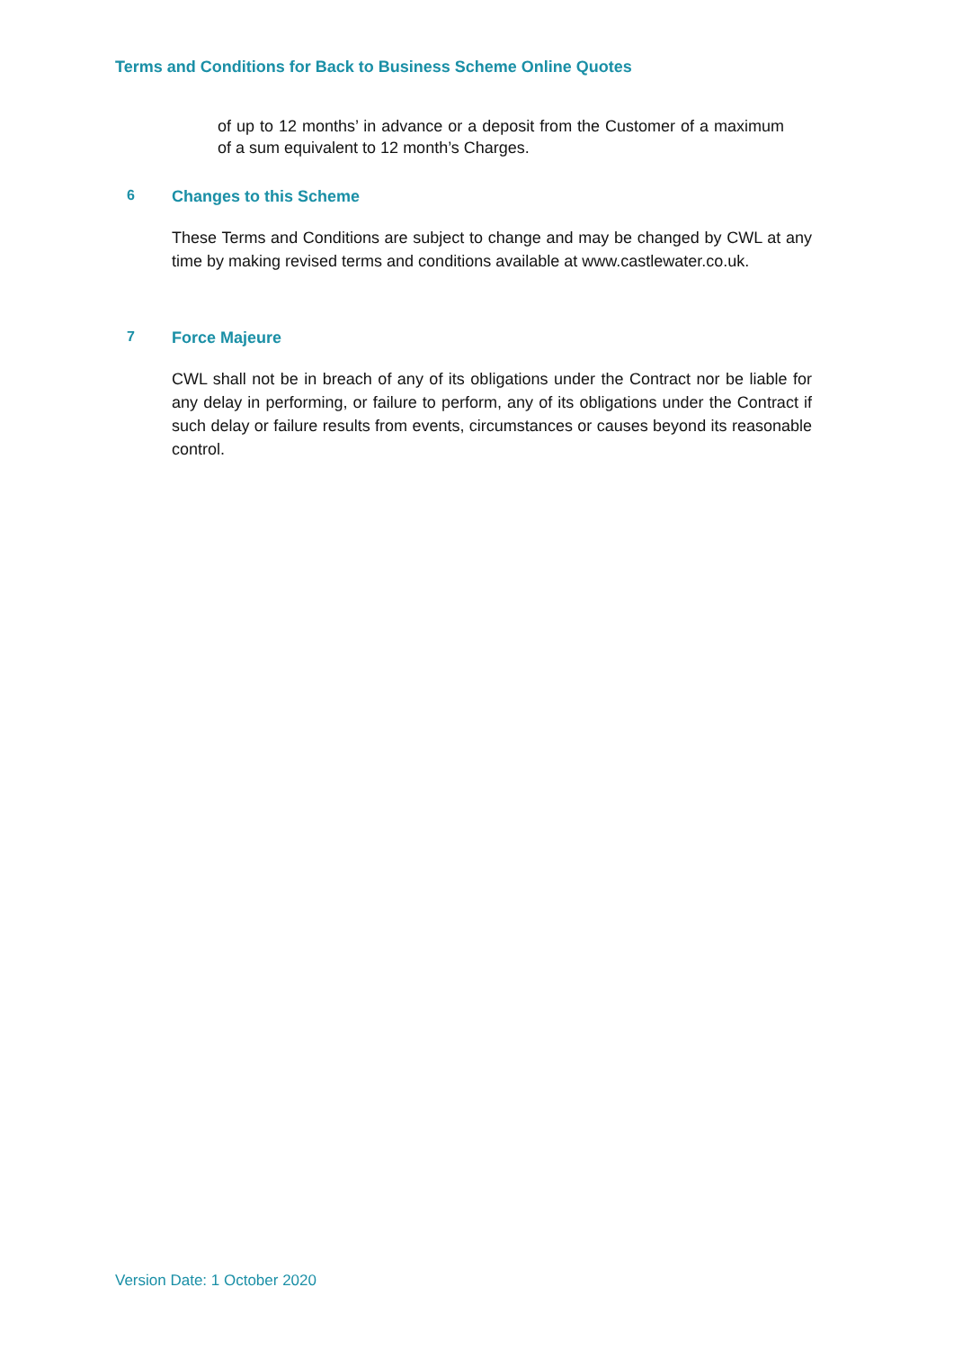Terms and Conditions for Back to Business Scheme Online Quotes
of up to 12 months’ in advance or a deposit from the Customer of a maximum of a sum equivalent to 12 month’s Charges.
6 Changes to this Scheme
These Terms and Conditions are subject to change and may be changed by CWL at any time by making revised terms and conditions available at www.castlewater.co.uk.
7 Force Majeure
CWL shall not be in breach of any of its obligations under the Contract nor be liable for any delay in performing, or failure to perform, any of its obligations under the Contract if such delay or failure results from events, circumstances or causes beyond its reasonable control.
Version Date: 1 October 2020